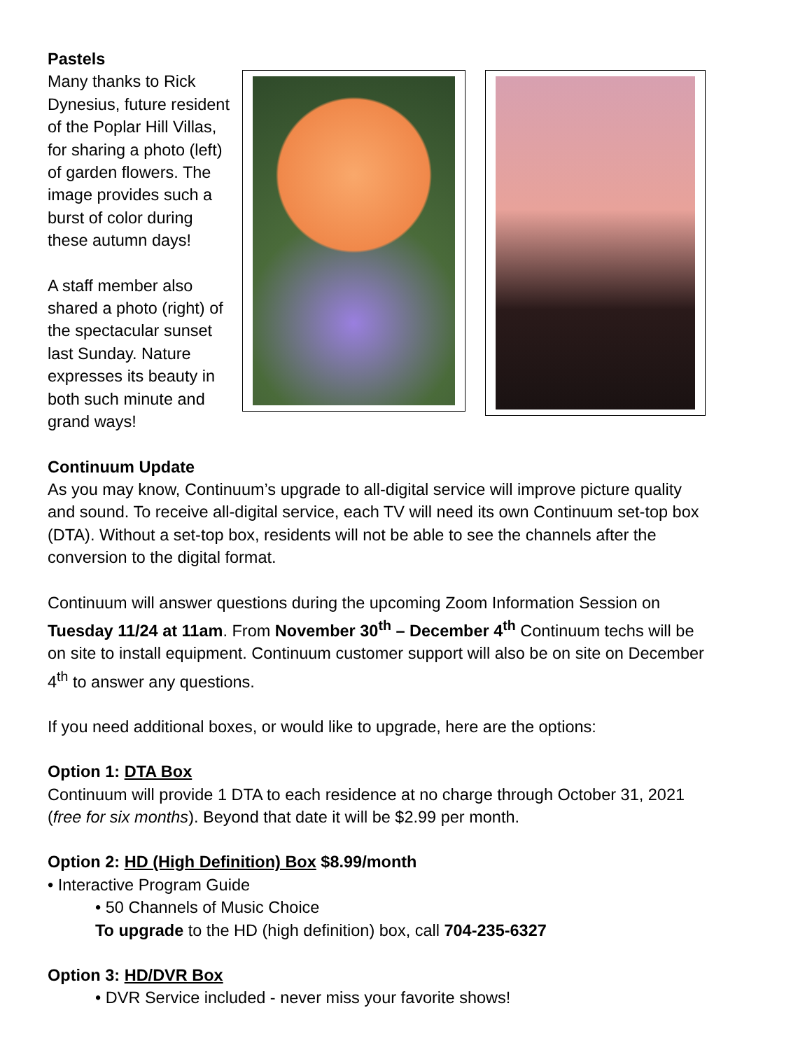Pastels
Many thanks to Rick Dynesius, future resident of the Poplar Hill Villas, for sharing a photo (left) of garden flowers. The image provides such a burst of color during these autumn days!
A staff member also shared a photo (right) of the spectacular sunset last Sunday. Nature expresses its beauty in both such minute and grand ways!
Continuum Update
As you may know, Continuum’s upgrade to all-digital service will improve picture quality and sound. To receive all-digital service, each TV will need its own Continuum set-top box (DTA). Without a set-top box, residents will not be able to see the channels after the conversion to the digital format.
Continuum will answer questions during the upcoming Zoom Information Session on Tuesday 11/24 at 11am. From November 30<sup>th</sup> – December 4<sup>th</sup> Continuum techs will be on site to install equipment. Continuum customer support will also be on site on December 4<sup>th</sup> to answer any questions.
If you need additional boxes, or would like to upgrade, here are the options:
Option 1: DTA Box
Continuum will provide 1 DTA to each residence at no charge through October 31, 2021 (free for six months). Beyond that date it will be $2.99 per month.
Option 2: HD (High Definition) Box $8.99/month
• Interactive Program Guide
• 50 Channels of Music Choice
To upgrade to the HD (high definition) box, call 704-235-6327
Option 3: HD/DVR Box
• DVR Service included - never miss your favorite shows!